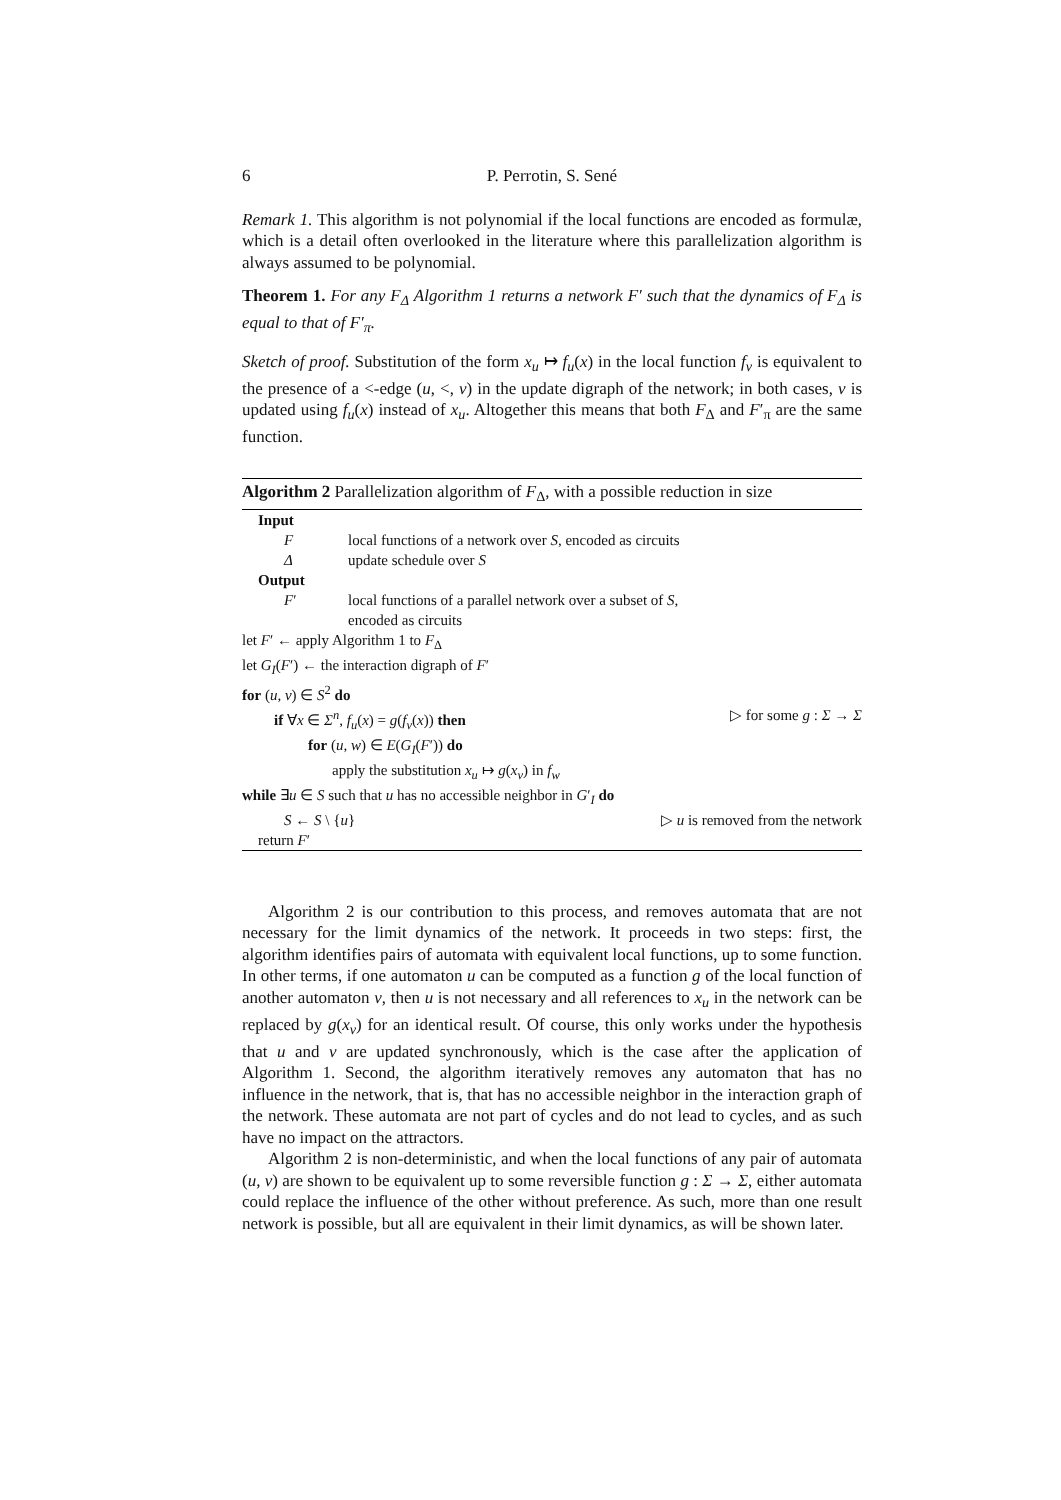6 P. Perrotin, S. Sené
Remark 1. This algorithm is not polynomial if the local functions are encoded as formulæ, which is a detail often overlooked in the literature where this parallelization algorithm is always assumed to be polynomial.
Theorem 1. For any F<sub>Δ</sub> Algorithm 1 returns a network F′ such that the dynamics of F<sub>Δ</sub> is equal to that of F′<sub>π</sub>.
Sketch of proof. Substitution of the form x<sub>u</sub> ↦ f<sub>u</sub>(x) in the local function f<sub>v</sub> is equivalent to the presence of a <-edge (u, <, v) in the update digraph of the network; in both cases, v is updated using f<sub>u</sub>(x) instead of x<sub>u</sub>. Altogether this means that both F<sub>Δ</sub> and F′<sub>π</sub> are the same function.
Algorithm 2 Parallelization algorithm of F<sub>Δ</sub>, with a possible reduction in size
Input
Flocal functions of a network over S, encoded as circuits
Δupdate schedule over S
Output
F′ local functions of a parallel network over a subset of S,
encoded as circuits
let F′ ← apply Algorithm 1 to F<sub>Δ</sub>
let G<sub>I</sub>(F′) ← the interaction digraph of F′
for (u, v) ∈ S<sup>2</sup> do
if ∀x ∈ Σ<sup>n</sup>, f<sub>u</sub>(x) = g(f<sub>v</sub>(x)) then ▷ for some g : Σ → Σ
for (u, w) ∈ E(G<sub>I</sub>(F′)) do
apply the substitution x<sub>u</sub> ↦ g(x<sub>v</sub>) in f<sub>w</sub>
while ∃u ∈ S such that u has no accessible neighbor in G′<sub>I</sub> do
S ← S \ {u} ▷ u is removed from the network
return F′
Algorithm 2 is our contribution to this process, and removes automata that are not necessary for the limit dynamics of the network. It proceeds in two steps: first, the algorithm identifies pairs of automata with equivalent local functions, up to some function. In other terms, if one automaton u can be computed as a function g of the local function of another automaton v, then u is not necessary and all references to x<sub>u</sub> in the network can be replaced by g(x<sub>v</sub>) for an identical result. Of course, this only works under the hypothesis that u and v are updated synchronously, which is the case after the application of Algorithm 1. Second, the algorithm iteratively removes any automaton that has no influence in the network, that is, that has no accessible neighbor in the interaction graph of the network. These automata are not part of cycles and do not lead to cycles, and as such have no impact on the attractors.
Algorithm 2 is non-deterministic, and when the local functions of any pair of automata (u, v) are shown to be equivalent up to some reversible function g : Σ → Σ, either automata could replace the influence of the other without preference. As such, more than one result network is possible, but all are equivalent in their limit dynamics, as will be shown later.